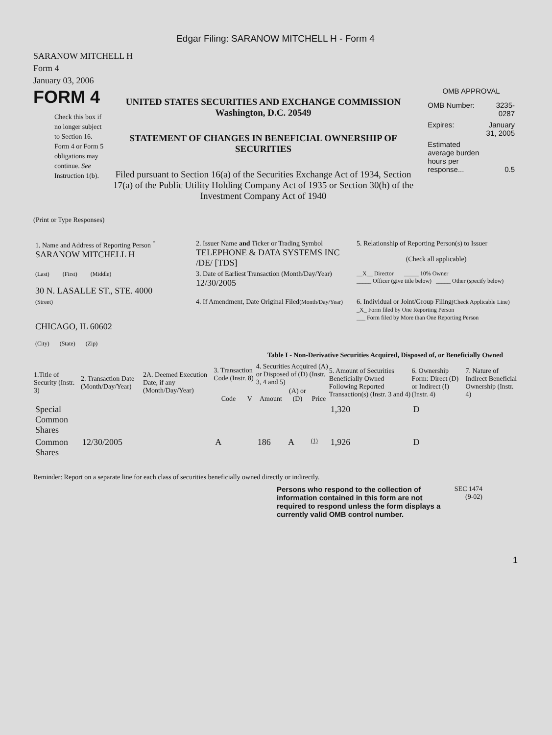Edgar Filing: SARANOW MITCHELL H - Form 4
SARANOW MITCHELL H
Form 4
January 03, 2006
FORM 4
Check this box if no longer subject to Section 16. Form 4 or Form 5 obligations may continue. See Instruction 1(b).
UNITED STATES SECURITIES AND EXCHANGE COMMISSION
Washington, D.C. 20549
STATEMENT OF CHANGES IN BENEFICIAL OWNERSHIP OF SECURITIES
Filed pursuant to Section 16(a) of the Securities Exchange Act of 1934, Section 17(a) of the Public Utility Holding Company Act of 1935 or Section 30(h) of the Investment Company Act of 1940
OMB APPROVAL
| OMB Number: | 3235-0287 |
| Expires: | January 31, 2005 |
| Estimated average burden hours per response... | 0.5 |
(Print or Type Responses)
| 1. Name and Address of Reporting Person <sup>*</sup> SARANOW MITCHELL H | 2. Issuer Name and Ticker or Trading Symbol TELEPHONE & DATA SYSTEMS INC /DE/ [TDS] | 5. Relationship of Reporting Person(s) to Issuer (Check all applicable) |
| (Last) (First) (Middle) 30 N. LASALLE ST., STE. 4000 | 3. Date of Earliest Transaction (Month/Day/Year) 12/30/2005 | __X__ Director _____ 10% Owner _____ Officer (give title below) _____ Other (specify below) |
| (Street) CHICAGO, IL 60602 (City) (State) (Zip) | 4. If Amendment, Date Original Filed (Month/Day/Year) | 6. Individual or Joint/Group Filing (Check Applicable Line) _X_ Form filed by One Reporting Person ___ Form filed by More than One Reporting Person |
Table I - Non-Derivative Securities Acquired, Disposed of, or Beneficially Owned
| 1.Title of Security (Instr. 3) | 2. Transaction Date (Month/Day/Year) | 2A. Deemed Execution Date, if any (Month/Day/Year) | 3. Transaction Code (Instr. 8) | | 4. Securities Acquired (A) or Disposed of (D) (Instr. 3, 4 and 5) | | | 5. Amount of Securities Beneficially Owned Following Reported Transaction(s) (Instr. 3 and 4) | 6. Ownership Form: Direct (D) or Indirect (I) (Instr. 4) | 7. Nature of Indirect Beneficial Ownership (Instr. 4) |
| --- | --- | --- | --- | --- | --- | --- | --- | --- | --- | --- |
| | | | Code | V | Amount | (A) or (D) | Price | | | |
| Special Common Shares | | | | | | | | 1,320 | D | |
| Common Shares | 12/30/2005 | | A | | 186 | A | (1) | 1,926 | D | |
Reminder: Report on a separate line for each class of securities beneficially owned directly or indirectly.
Persons who respond to the collection of information contained in this form are not required to respond unless the form displays a currently valid OMB control number.
SEC 1474
(9-02)
1